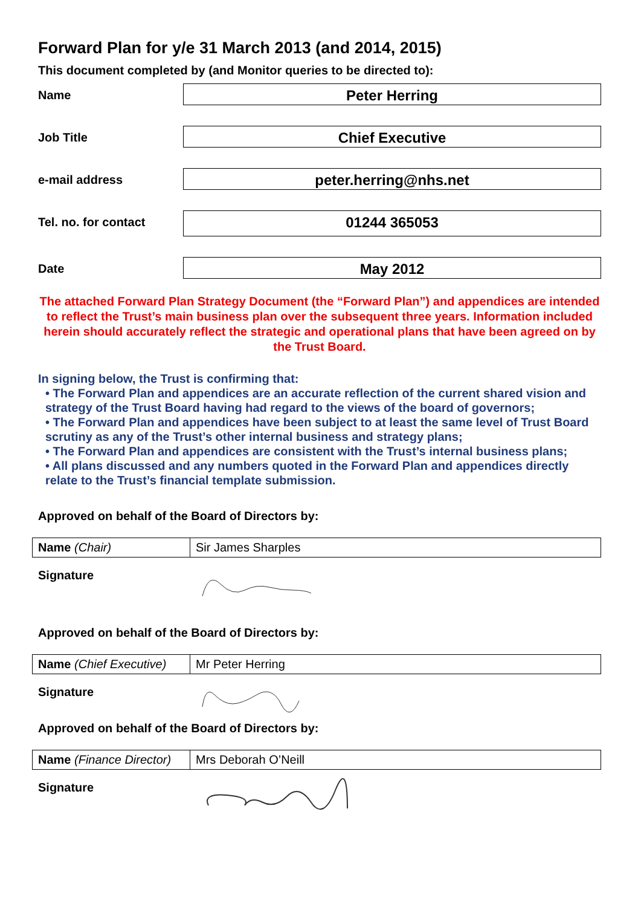Forward Plan for y/e 31 March 2013 (and 2014, 2015)
This document completed by (and Monitor queries to be directed to):
Name
Peter Herring
Job Title
Chief Executive
e-mail address
peter.herring@nhs.net
Tel. no. for contact
01244 365053
Date
May 2012
The attached Forward Plan Strategy Document (the “Forward Plan”) and appendices are intended to reflect the Trust’s main business plan over the subsequent three years. Information included herein should accurately reflect the strategic and operational plans that have been agreed on by the Trust Board.
In signing below, the Trust is confirming that:
• The Forward Plan and appendices are an accurate reflection of the current shared vision and strategy of the Trust Board having had regard to the views of the board of governors;
• The Forward Plan and appendices have been subject to at least the same level of Trust Board scrutiny as any of the Trust’s other internal business and strategy plans;
• The Forward Plan and appendices are consistent with the Trust’s internal business plans;
• All plans discussed and any numbers quoted in the Forward Plan and appendices directly relate to the Trust’s financial template submission.
Approved on behalf of the Board of Directors by:
| Name (Chair) | Sir James Sharples |
Signature
Approved on behalf of the Board of Directors by:
| Name (Chief Executive) | Mr Peter Herring |
Signature
Approved on behalf of the Board of Directors by:
| Name (Finance Director) | Mrs Deborah O’Neill |
Signature